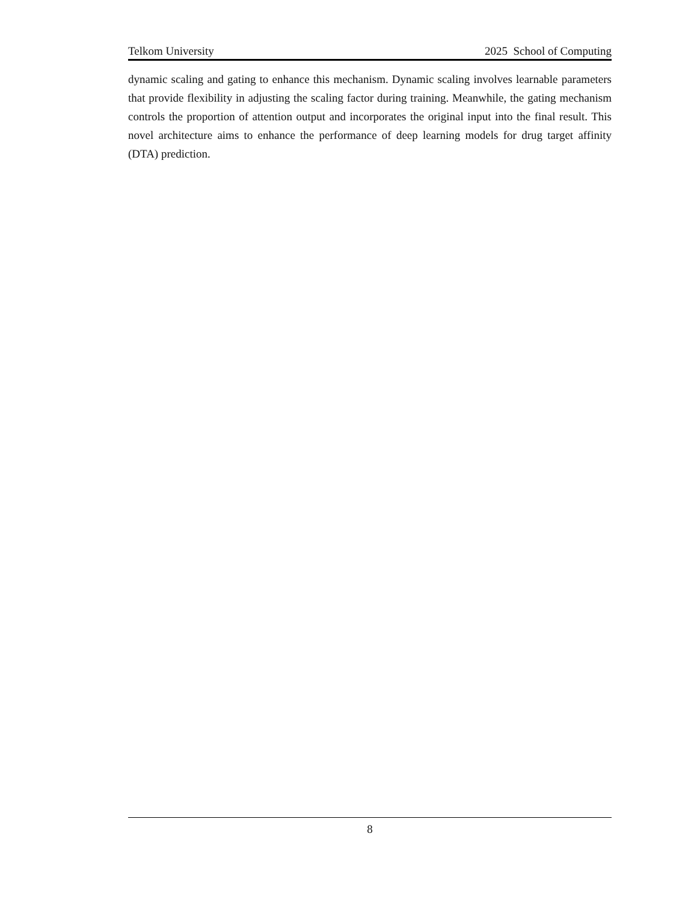Telkom University 2025 School of Computing
dynamic scaling and gating to enhance this mechanism. Dynamic scaling involves learnable parameters that provide flexibility in adjusting the scaling factor during training. Meanwhile, the gating mechanism controls the proportion of attention output and incorporates the original input into the final result. This novel architecture aims to enhance the performance of deep learning models for drug target affinity (DTA) prediction.
8